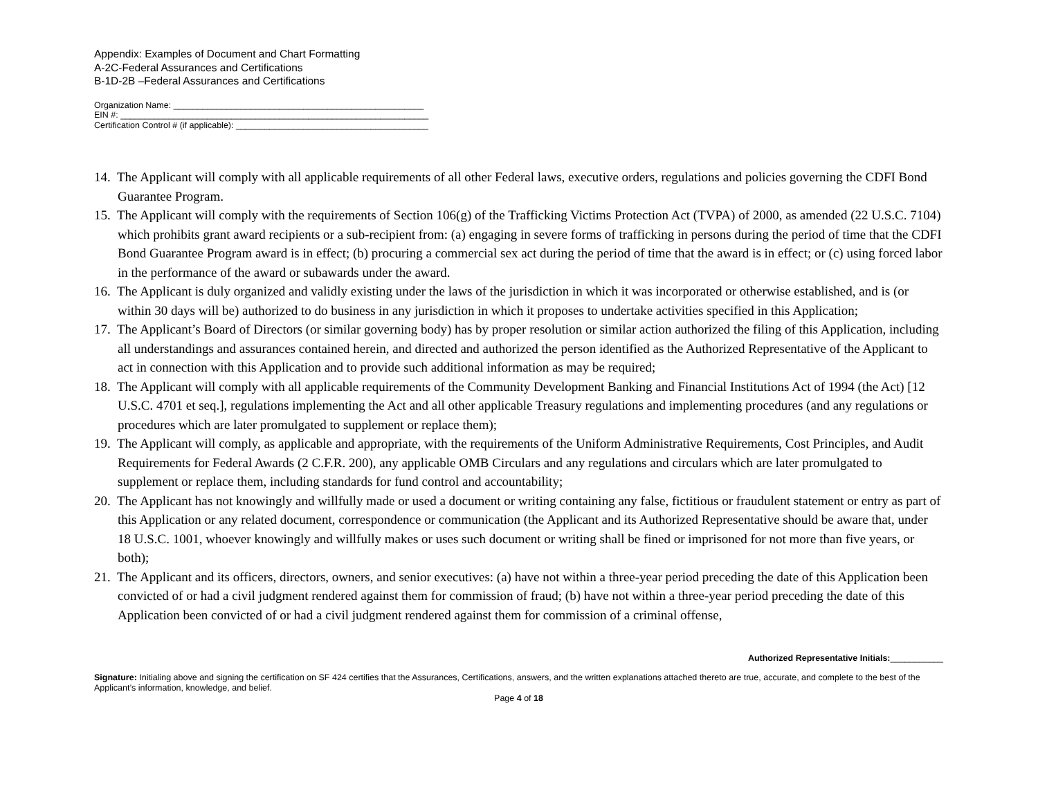Appendix: Examples of Document and Chart Formatting
A-2C-Federal Assurances and Certifications
B-1D-2B –Federal Assurances and Certifications
Organization Name: ____________________________________________________
EIN #: ________________________________________________________________
Certification Control # (if applicable): ________________________________________
14. The Applicant will comply with all applicable requirements of all other Federal laws, executive orders, regulations and policies governing the CDFI Bond Guarantee Program.
15. The Applicant will comply with the requirements of Section 106(g) of the Trafficking Victims Protection Act (TVPA) of 2000, as amended (22 U.S.C. 7104) which prohibits grant award recipients or a sub-recipient from: (a) engaging in severe forms of trafficking in persons during the period of time that the CDFI Bond Guarantee Program award is in effect; (b) procuring a commercial sex act during the period of time that the award is in effect; or (c) using forced labor in the performance of the award or subawards under the award.
16. The Applicant is duly organized and validly existing under the laws of the jurisdiction in which it was incorporated or otherwise established, and is (or within 30 days will be) authorized to do business in any jurisdiction in which it proposes to undertake activities specified in this Application;
17. The Applicant’s Board of Directors (or similar governing body) has by proper resolution or similar action authorized the filing of this Application, including all understandings and assurances contained herein, and directed and authorized the person identified as the Authorized Representative of the Applicant to act in connection with this Application and to provide such additional information as may be required;
18. The Applicant will comply with all applicable requirements of the Community Development Banking and Financial Institutions Act of 1994 (the Act) [12 U.S.C. 4701 et seq.], regulations implementing the Act and all other applicable Treasury regulations and implementing procedures (and any regulations or procedures which are later promulgated to supplement or replace them);
19. The Applicant will comply, as applicable and appropriate, with the requirements of the Uniform Administrative Requirements, Cost Principles, and Audit Requirements for Federal Awards (2 C.F.R. 200), any applicable OMB Circulars and any regulations and circulars which are later promulgated to supplement or replace them, including standards for fund control and accountability;
20. The Applicant has not knowingly and willfully made or used a document or writing containing any false, fictitious or fraudulent statement or entry as part of this Application or any related document, correspondence or communication (the Applicant and its Authorized Representative should be aware that, under 18 U.S.C. 1001, whoever knowingly and willfully makes or uses such document or writing shall be fined or imprisoned for not more than five years, or both);
21. The Applicant and its officers, directors, owners, and senior executives: (a) have not within a three-year period preceding the date of this Application been convicted of or had a civil judgment rendered against them for commission of fraud; (b) have not within a three-year period preceding the date of this Application been convicted of or had a civil judgment rendered against them for commission of a criminal offense,
Authorized Representative Initials:___________
Signature: Initialing above and signing the certification on SF 424 certifies that the Assurances, Certifications, answers, and the written explanations attached thereto are true, accurate, and complete to the best of the Applicant’s information, knowledge, and belief.
Page 4 of 18